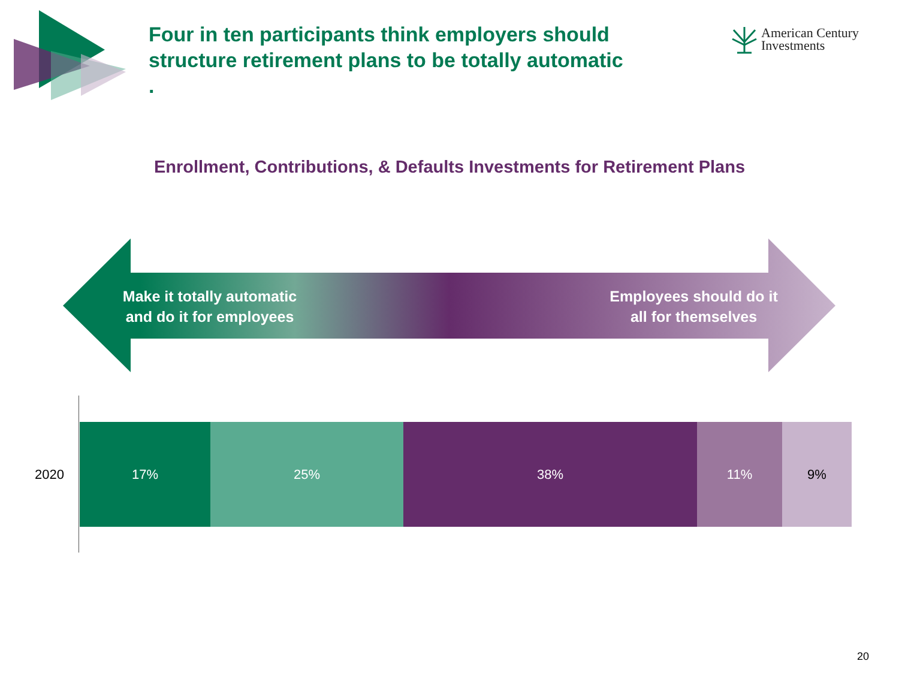Four in ten participants think employers should structure retirement plans to be totally automatic
.
American Century
Investments
Enrollment, Contributions, & Defaults Investments for Retirement Plans
Make it totally automatic and do it for employees
Employees should do it all for themselves
2020
17% 25% 38% 11% 9%
20